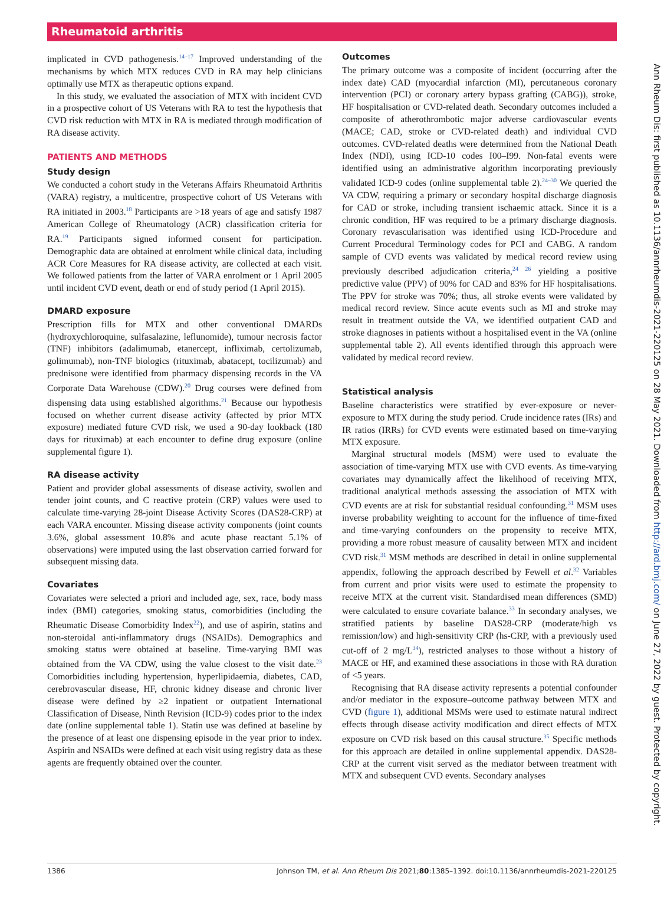Rheumatoid arthritis
implicated in CVD pathogenesis.<sup>14–17</sup> Improved understanding of the mechanisms by which MTX reduces CVD in RA may help clinicians optimally use MTX as therapeutic options expand.
In this study, we evaluated the association of MTX with incident CVD in a prospective cohort of US Veterans with RA to test the hypothesis that CVD risk reduction with MTX in RA is mediated through modification of RA disease activity.
PATIENTS AND METHODS
Study design
We conducted a cohort study in the Veterans Affairs Rheumatoid Arthritis (VARA) registry, a multicentre, prospective cohort of US Veterans with RA initiated in 2003.<sup>18</sup> Participants are >18 years of age and satisfy 1987 American College of Rheumatology (ACR) classification criteria for RA.<sup>19</sup> Participants signed informed consent for participation. Demographic data are obtained at enrolment while clinical data, including ACR Core Measures for RA disease activity, are collected at each visit. We followed patients from the latter of VARA enrolment or 1 April 2005 until incident CVD event, death or end of study period (1 April 2015).
DMARD exposure
Prescription fills for MTX and other conventional DMARDs (hydroxychloroquine, sulfasalazine, leflunomide), tumour necrosis factor (TNF) inhibitors (adalimumab, etanercept, infliximab, certolizumab, golimumab), non-TNF biologics (rituximab, abatacept, tocilizumab) and prednisone were identified from pharmacy dispensing records in the VA Corporate Data Warehouse (CDW).<sup>20</sup> Drug courses were defined from dispensing data using established algorithms.<sup>21</sup> Because our hypothesis focused on whether current disease activity (affected by prior MTX exposure) mediated future CVD risk, we used a 90-day lookback (180 days for rituximab) at each encounter to define drug exposure (online supplemental figure 1).
RA disease activity
Patient and provider global assessments of disease activity, swollen and tender joint counts, and C reactive protein (CRP) values were used to calculate time-varying 28-joint Disease Activity Scores (DAS28-CRP) at each VARA encounter. Missing disease activity components (joint counts 3.6%, global assessment 10.8% and acute phase reactant 5.1% of observations) were imputed using the last observation carried forward for subsequent missing data.
Covariates
Covariates were selected a priori and included age, sex, race, body mass index (BMI) categories, smoking status, comorbidities (including the Rheumatic Disease Comorbidity Index<sup>22</sup>), and use of aspirin, statins and non-steroidal anti-inflammatory drugs (NSAIDs). Demographics and smoking status were obtained at baseline. Time-varying BMI was obtained from the VA CDW, using the value closest to the visit date.<sup>23</sup> Comorbidities including hypertension, hyperlipidaemia, diabetes, CAD, cerebrovascular disease, HF, chronic kidney disease and chronic liver disease were defined by ≥2 inpatient or outpatient International Classification of Disease, Ninth Revision (ICD-9) codes prior to the index date (online supplemental table 1). Statin use was defined at baseline by the presence of at least one dispensing episode in the year prior to index. Aspirin and NSAIDs were defined at each visit using registry data as these agents are frequently obtained over the counter.
Outcomes
The primary outcome was a composite of incident (occurring after the index date) CAD (myocardial infarction (MI), percutaneous coronary intervention (PCI) or coronary artery bypass grafting (CABG)), stroke, HF hospitalisation or CVD-related death. Secondary outcomes included a composite of atherothrombotic major adverse cardiovascular events (MACE; CAD, stroke or CVD-related death) and individual CVD outcomes. CVD-related deaths were determined from the National Death Index (NDI), using ICD-10 codes I00–I99. Non-fatal events were identified using an administrative algorithm incorporating previously validated ICD-9 codes (online supplemental table 2).<sup>24–30</sup> We queried the VA CDW, requiring a primary or secondary hospital discharge diagnosis for CAD or stroke, including transient ischaemic attack. Since it is a chronic condition, HF was required to be a primary discharge diagnosis. Coronary revascularisation was identified using ICD-Procedure and Current Procedural Terminology codes for PCI and CABG. A random sample of CVD events was validated by medical record review using previously described adjudication criteria,<sup>24 26</sup> yielding a positive predictive value (PPV) of 90% for CAD and 83% for HF hospitalisations. The PPV for stroke was 70%; thus, all stroke events were validated by medical record review. Since acute events such as MI and stroke may result in treatment outside the VA, we identified outpatient CAD and stroke diagnoses in patients without a hospitalised event in the VA (online supplemental table 2). All events identified through this approach were validated by medical record review.
Statistical analysis
Baseline characteristics were stratified by ever-exposure or never-exposure to MTX during the study period. Crude incidence rates (IRs) and IR ratios (IRRs) for CVD events were estimated based on time-varying MTX exposure.
Marginal structural models (MSM) were used to evaluate the association of time-varying MTX use with CVD events. As time-varying covariates may dynamically affect the likelihood of receiving MTX, traditional analytical methods assessing the association of MTX with CVD events are at risk for substantial residual confounding.<sup>31</sup> MSM uses inverse probability weighting to account for the influence of time-fixed and time-varying confounders on the propensity to receive MTX, providing a more robust measure of causality between MTX and incident CVD risk.<sup>31</sup> MSM methods are described in detail in online supplemental appendix, following the approach described by Fewell et al.<sup>32</sup> Variables from current and prior visits were used to estimate the propensity to receive MTX at the current visit. Standardised mean differences (SMD) were calculated to ensure covariate balance.<sup>33</sup> In secondary analyses, we stratified patients by baseline DAS28-CRP (moderate/high vs remission/low) and high-sensitivity CRP (hs-CRP, with a previously used cut-off of 2 mg/L<sup>34</sup>), restricted analyses to those without a history of MACE or HF, and examined these associations in those with RA duration of <5 years.
Recognising that RA disease activity represents a potential confounder and/or mediator in the exposure–outcome pathway between MTX and CVD (figure 1), additional MSMs were used to estimate natural indirect effects through disease activity modification and direct effects of MTX exposure on CVD risk based on this causal structure.<sup>35</sup> Specific methods for this approach are detailed in online supplemental appendix. DAS28-CRP at the current visit served as the mediator between treatment with MTX and subsequent CVD events. Secondary analyses
1386 Johnson TM, et al. Ann Rheum Dis 2021;80:1385–1392. doi:10.1136/annrheumdis-2021-220125
Ann Rheum Dis: first published as 10.1136/annrheumdis-2021-220125 on 28 May 2021. Downloaded from http://ard.bmj.com/ on June 27, 2022 by guest. Protected by copyright.